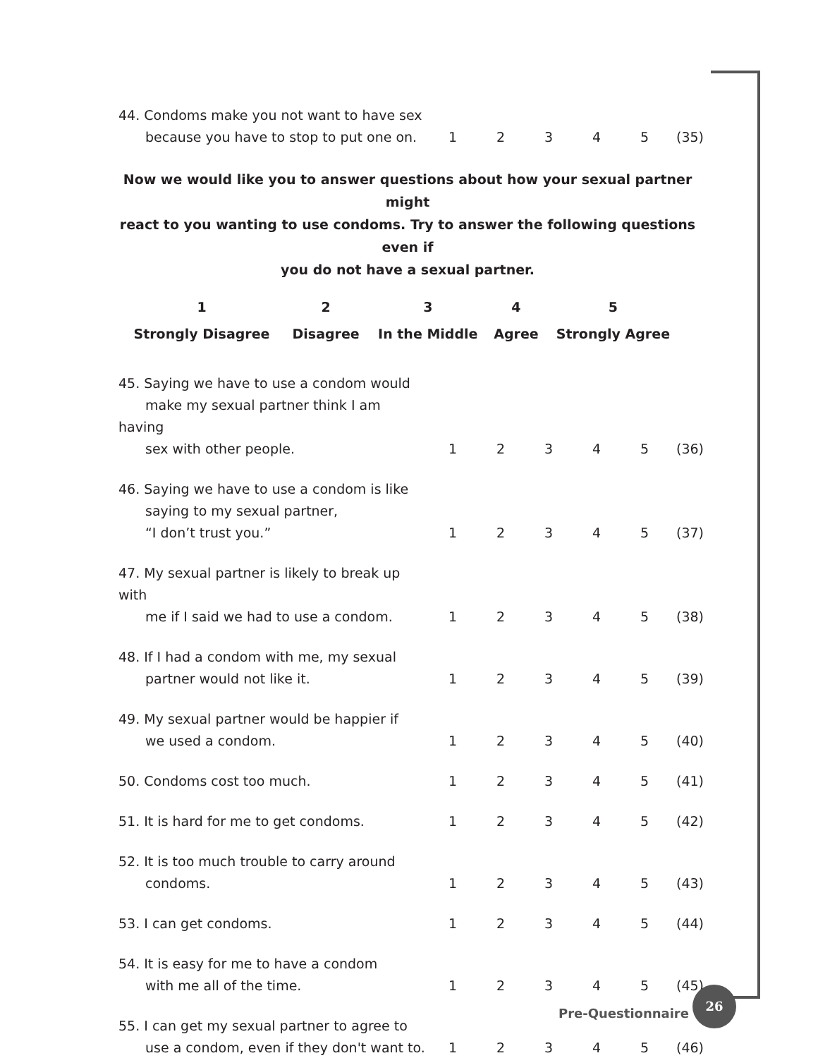| 44. Condoms make you not want to have sex because you have to stop to put one on. | 1 | 2 | 3 | 4 | 5 | (35) |
Now we would like you to answer questions about how your sexual partner might
react to you wanting to use condoms. Try to answer the following questions even if
you do not have a sexual partner.
| 1 | 2 | 3 | 4 | 5 |
| Strongly Disagree | Disagree | In the Middle | Agree | Strongly Agree |
| 45. Saying we have to use a condom would make my sexual partner think I am having sex with other people. | 1 | 2 | 3 | 4 | 5 | (36) |
| 46. Saying we have to use a condom is like saying to my sexual partner, “I don’t trust you.” | 1 | 2 | 3 | 4 | 5 | (37) |
| 47. My sexual partner is likely to break up with me if I said we had to use a condom. | 1 | 2 | 3 | 4 | 5 | (38) |
| 48. If I had a condom with me, my sexual partner would not like it. | 1 | 2 | 3 | 4 | 5 | (39) |
| 49. My sexual partner would be happier if we used a condom. | 1 | 2 | 3 | 4 | 5 | (40) |
| 50. Condoms cost too much. | 1 | 2 | 3 | 4 | 5 | (41) |
| 51. It is hard for me to get condoms. | 1 | 2 | 3 | 4 | 5 | (42) |
| 52. It is too much trouble to carry around condoms. | 1 | 2 | 3 | 4 | 5 | (43) |
| 53. I can get condoms. | 1 | 2 | 3 | 4 | 5 | (44) |
| 54. It is easy for me to have a condom with me all of the time. | 1 | 2 | 3 | 4 | 5 | (45) |
| 55. I can get my sexual partner to agree to use a condom, even if they don't want to. | 1 | 2 | 3 | 4 | 5 | (46) |
Pre-Questionnaire
26